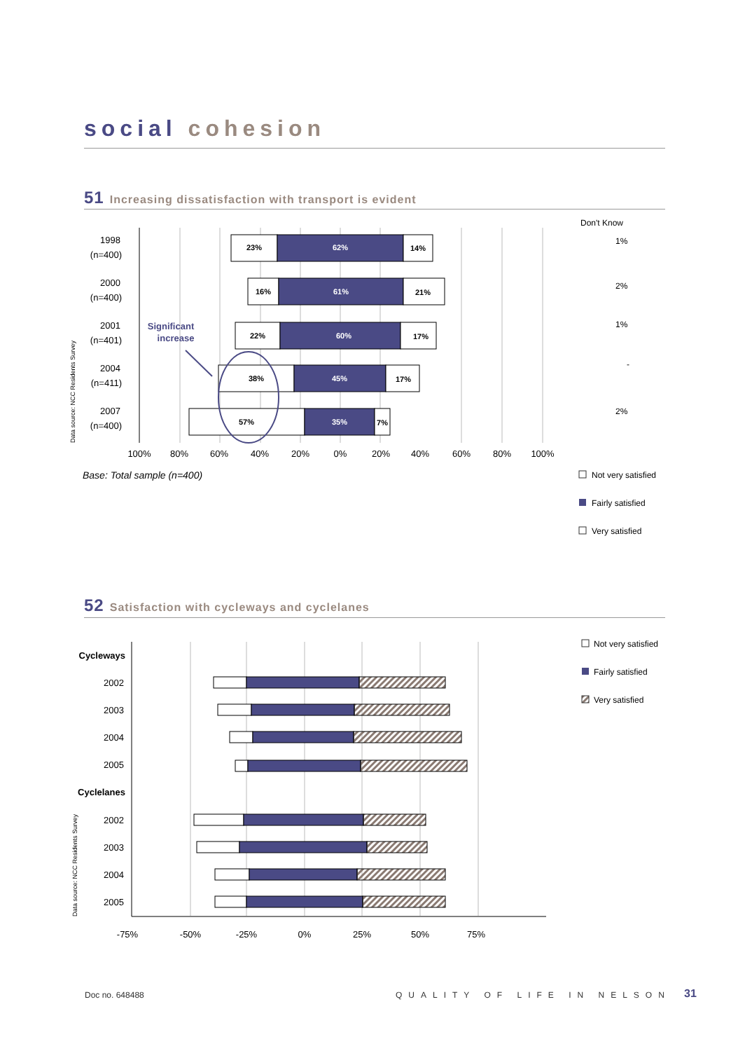social cohesion
51 Increasing dissatisfaction with transport is evident
23%
62%
14%
16%
61%
21%
22%
60%
17%
38%
45%
17%
57%
35%
7%
1998
(n=400)
2000
(n=400)
2001
(n=401)
2004
(n=411)
2007
(n=400)
Significant
increase
Data source: NCC Residents Survey
100%
80%
60%
40%
20%
0%
20%
40%
60%
80%
100%
Base: Total sample (n=400)
Don't Know
1%
2%
1%
-
2%
Not very satisfied
Fairly satisfied
Very satisfied
52 Satisfaction with cycleways and cyclelanes
Cycleways
2002
2003
2004
2005
Cyclelanes
2002
2003
2004
2005
Data source: NCC Residents Survey
-75%
-50%
-25%
0%
25%
50%
75%
Not very satisfied
Fairly satisfied
Very satisfied
Doc no. 648488 QUALITY OF LIFE IN NELSON 31